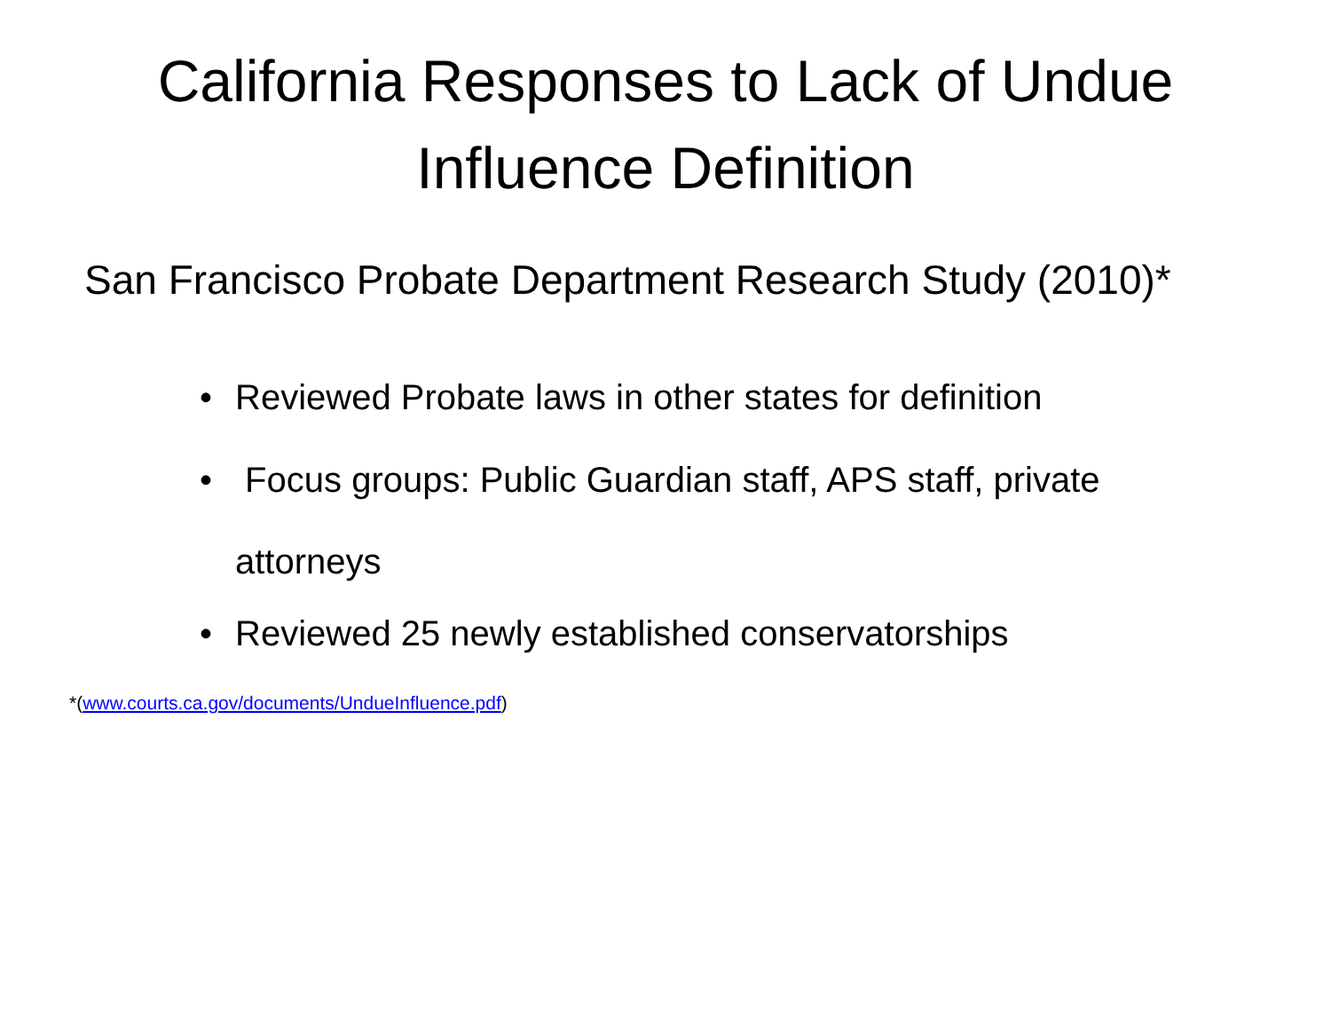California Responses to Lack of Undue Influence Definition
San Francisco Probate Department Research Study (2010)*
• Reviewed Probate laws in other states for definition
• Focus groups: Public Guardian staff, APS staff, private
attorneys
• Reviewed 25 newly established conservatorships
*(www.courts.ca.gov/documents/UndueInfluence.pdf)